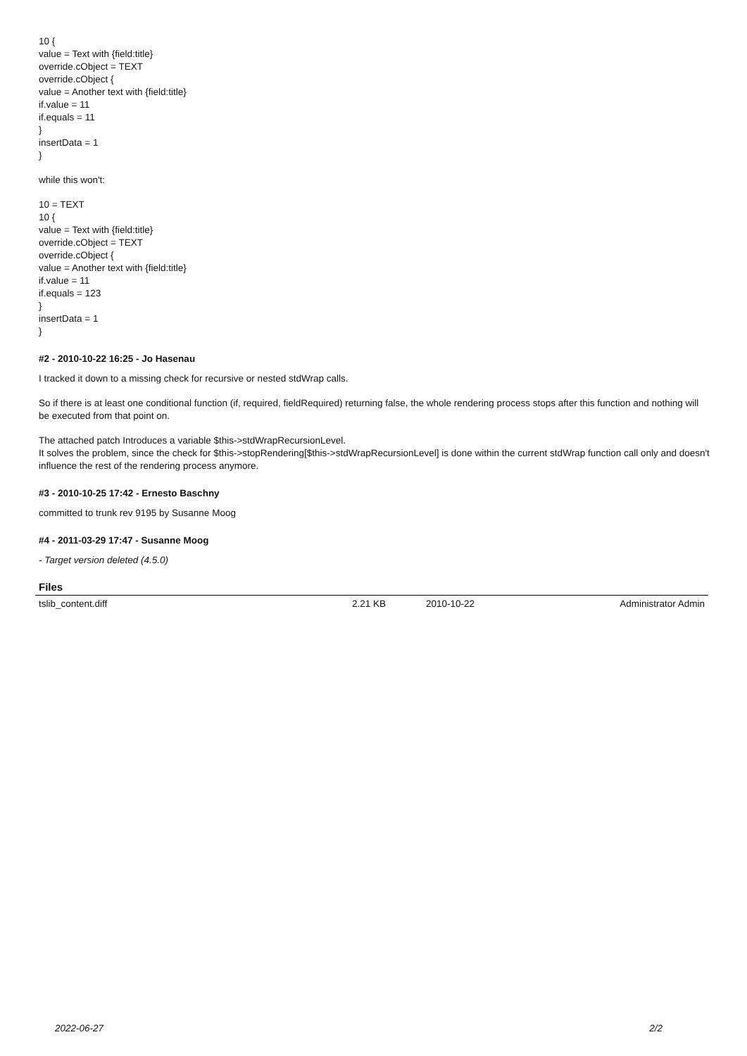10 {
value = Text with {field:title}
override.cObject = TEXT
override.cObject {
value = Another text with {field:title}
if.value = 11
if.equals = 11
}
insertData = 1
}
while this won't:
10 = TEXT
10 {
value = Text with {field:title}
override.cObject = TEXT
override.cObject {
value = Another text with {field:title}
if.value = 11
if.equals = 123
}
insertData = 1
}
#2 - 2010-10-22 16:25 - Jo Hasenau
I tracked it down to a missing check for recursive or nested stdWrap calls.
So if there is at least one conditional function (if, required, fieldRequired) returning false, the whole rendering process stops after this function and nothing will be executed from that point on.
The attached patch Introduces a variable $this->stdWrapRecursionLevel.
It solves the problem, since the check for $this->stopRendering[$this->stdWrapRecursionLevel] is done within the current stdWrap function call only and doesn't influence the rest of the rendering process anymore.
#3 - 2010-10-25 17:42 - Ernesto Baschny
committed to trunk rev 9195 by Susanne Moog
#4 - 2011-03-29 17:47 - Susanne Moog
- Target version deleted (4.5.0)
Files
| tslib_content.diff | 2.21 KB | 2010-10-22 | Administrator Admin |
2022-06-27 2/2